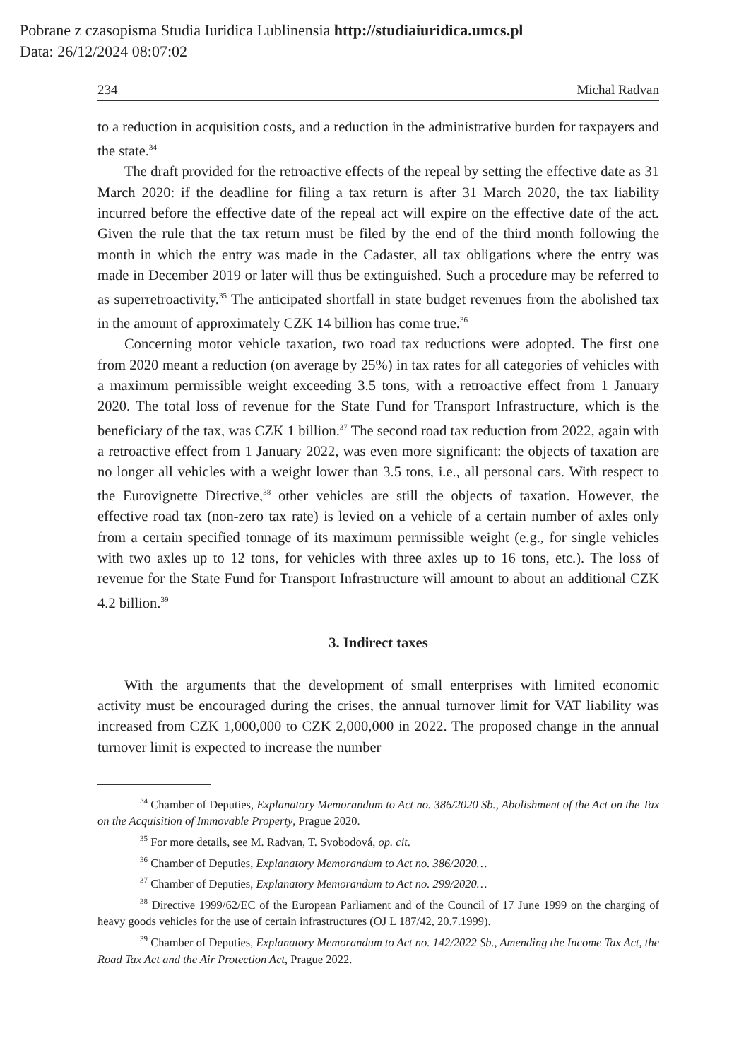Pobrane z czasopisma Studia Iuridica Lublinensia http://studiaiuridica.umcs.pl
Data: 26/12/2024 08:07:02
234 Michal Radvan
to a reduction in acquisition costs, and a reduction in the administrative burden for taxpayers and the state.<sup>34</sup>
The draft provided for the retroactive effects of the repeal by setting the effective date as 31 March 2020: if the deadline for filing a tax return is after 31 March 2020, the tax liability incurred before the effective date of the repeal act will expire on the effective date of the act. Given the rule that the tax return must be filed by the end of the third month following the month in which the entry was made in the Cadaster, all tax obligations where the entry was made in December 2019 or later will thus be extinguished. Such a procedure may be referred to as superretroactivity.<sup>35</sup> The anticipated shortfall in state budget revenues from the abolished tax in the amount of approximately CZK 14 billion has come true.<sup>36</sup>
Concerning motor vehicle taxation, two road tax reductions were adopted. The first one from 2020 meant a reduction (on average by 25%) in tax rates for all categories of vehicles with a maximum permissible weight exceeding 3.5 tons, with a retroactive effect from 1 January 2020. The total loss of revenue for the State Fund for Transport Infrastructure, which is the beneficiary of the tax, was CZK 1 billion.<sup>37</sup> The second road tax reduction from 2022, again with a retroactive effect from 1 January 2022, was even more significant: the objects of taxation are no longer all vehicles with a weight lower than 3.5 tons, i.e., all personal cars. With respect to the Eurovignette Directive,<sup>38</sup> other vehicles are still the objects of taxation. However, the effective road tax (non-zero tax rate) is levied on a vehicle of a certain number of axles only from a certain specified tonnage of its maximum permissible weight (e.g., for single vehicles with two axles up to 12 tons, for vehicles with three axles up to 16 tons, etc.). The loss of revenue for the State Fund for Transport Infrastructure will amount to about an additional CZK 4.2 billion.<sup>39</sup>
3. Indirect taxes
With the arguments that the development of small enterprises with limited economic activity must be encouraged during the crises, the annual turnover limit for VAT liability was increased from CZK 1,000,000 to CZK 2,000,000 in 2022. The proposed change in the annual turnover limit is expected to increase the number
<sup>34</sup> Chamber of Deputies, Explanatory Memorandum to Act no. 386/2020 Sb., Abolishment of the Act on the Tax on the Acquisition of Immovable Property, Prague 2020.
<sup>35</sup> For more details, see M. Radvan, T. Svobodová, op. cit.
<sup>36</sup> Chamber of Deputies, Explanatory Memorandum to Act no. 386/2020…
<sup>37</sup> Chamber of Deputies, Explanatory Memorandum to Act no. 299/2020…
<sup>38</sup> Directive 1999/62/EC of the European Parliament and of the Council of 17 June 1999 on the charging of heavy goods vehicles for the use of certain infrastructures (OJ L 187/42, 20.7.1999).
<sup>39</sup> Chamber of Deputies, Explanatory Memorandum to Act no. 142/2022 Sb., Amending the Income Tax Act, the Road Tax Act and the Air Protection Act, Prague 2022.